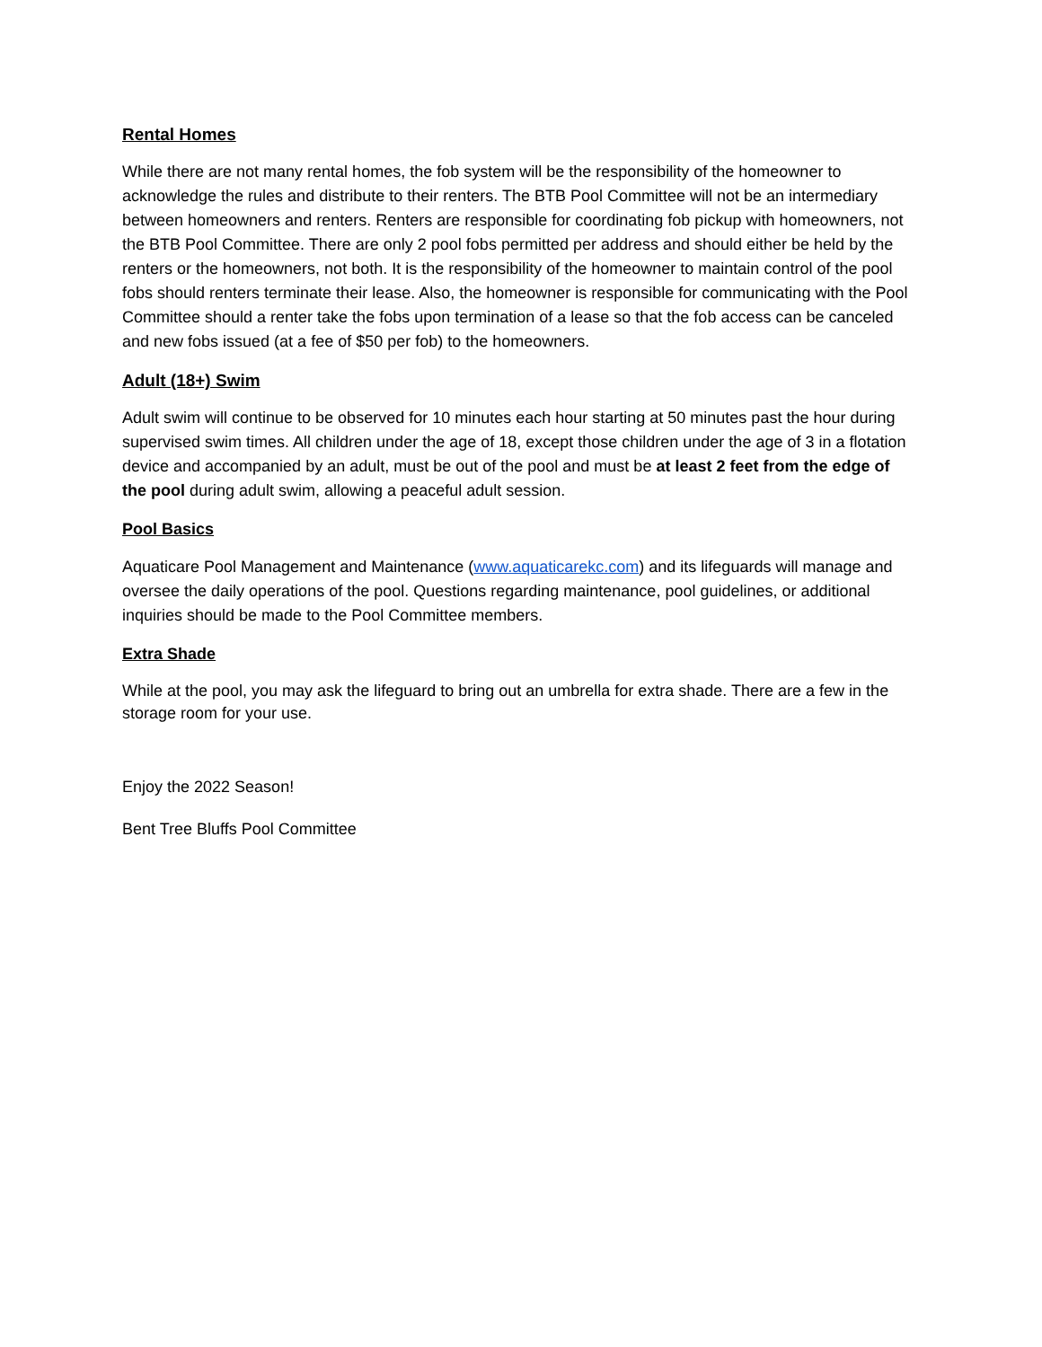Rental Homes
While there are not many rental homes, the fob system will be the responsibility of the homeowner to acknowledge the rules and distribute to their renters. The BTB Pool Committee will not be an intermediary between homeowners and renters. Renters are responsible for coordinating fob pickup with homeowners, not the BTB Pool Committee. There are only 2 pool fobs permitted per address and should either be held by the renters or the homeowners, not both. It is the responsibility of the homeowner to maintain control of the pool fobs should renters terminate their lease. Also, the homeowner is responsible for communicating with the Pool Committee should a renter take the fobs upon termination of a lease so that the fob access can be canceled and new fobs issued (at a fee of $50 per fob) to the homeowners.
Adult (18+) Swim
Adult swim will continue to be observed for 10 minutes each hour starting at 50 minutes past the hour during supervised swim times. All children under the age of 18, except those children under the age of 3 in a flotation device and accompanied by an adult, must be out of the pool and must be at least 2 feet from the edge of the pool during adult swim, allowing a peaceful adult session.
Pool Basics
Aquaticare Pool Management and Maintenance (www.aquaticarekc.com) and its lifeguards will manage and oversee the daily operations of the pool. Questions regarding maintenance, pool guidelines, or additional inquiries should be made to the Pool Committee members.
Extra Shade
While at the pool, you may ask the lifeguard to bring out an umbrella for extra shade. There are a few in the storage room for your use.
Enjoy the 2022 Season!
Bent Tree Bluffs Pool Committee